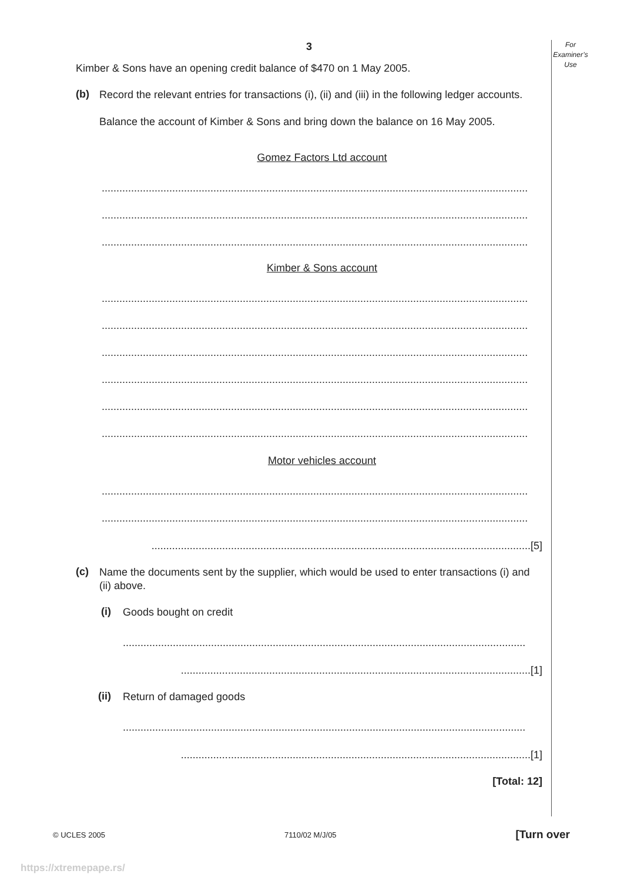For
Examiner’s
Use
3
Kimber & Sons have an opening credit balance of $470 on 1 May 2005.
(b)
Record the relevant entries for transactions (i), (ii) and (iii) in the following ledger accounts.
Balance the account of Kimber & Sons and bring down the balance on 16 May 2005.
Gomez Factors Ltd account
.................................................................................................................................................
.................................................................................................................................................
.................................................................................................................................................
Kimber & Sons account
.................................................................................................................................................
.................................................................................................................................................
.................................................................................................................................................
.................................................................................................................................................
.................................................................................................................................................
.................................................................................................................................................
Motor vehicles account
.................................................................................................................................................
.................................................................................................................................................
.................................................................................................................................[5]
(c)
Name the documents sent by the supplier, which would be used to enter transactions (i) and (ii) above.
(i)
Goods bought on credit
.........................................................................................................................................
.......................................................................................................................[1]
(ii)
Return of damaged goods
.........................................................................................................................................
.......................................................................................................................[1]
[Total: 12]
© UCLES 2005 7110/02 M/J/05 [Turn over
https://xtremepape.rs/